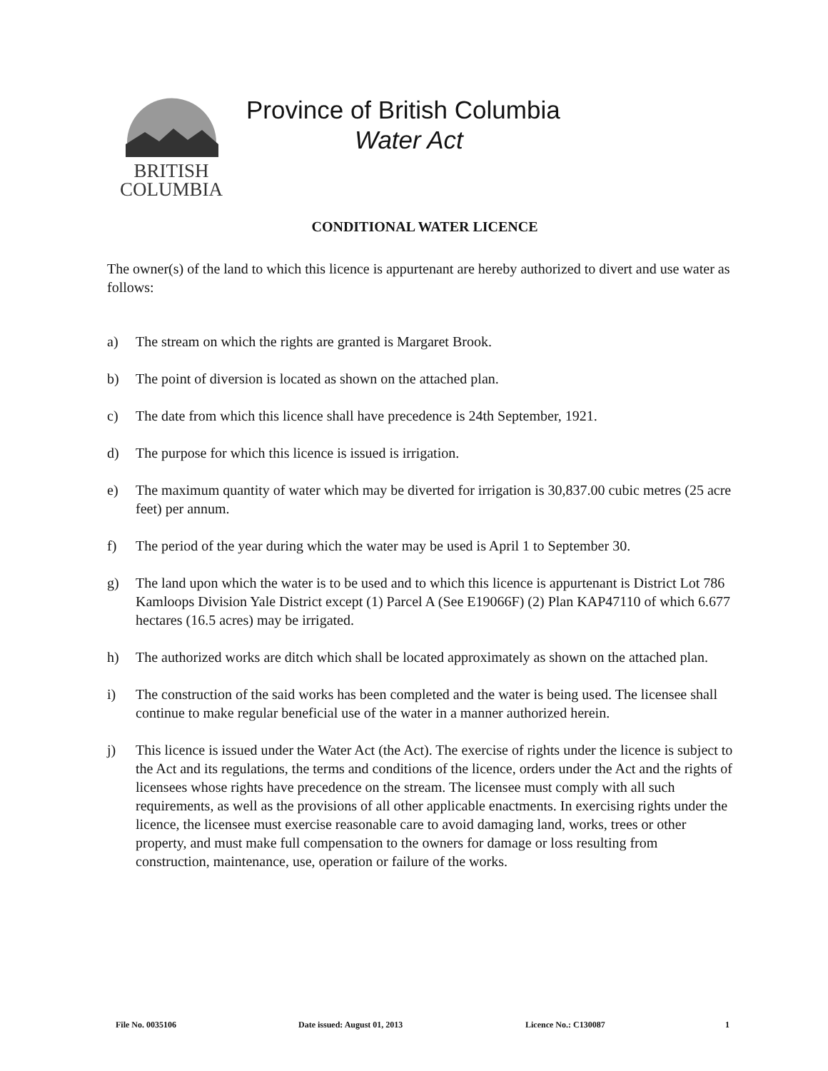BRITISH
COLUMBIA
Province of British Columbia
Water Act
CONDITIONAL WATER LICENCE
The owner(s) of the land to which this licence is appurtenant are hereby authorized to divert and use water as follows:
a) The stream on which the rights are granted is Margaret Brook.
b) The point of diversion is located as shown on the attached plan.
c) The date from which this licence shall have precedence is 24th September, 1921.
d) The purpose for which this licence is issued is irrigation.
e) The maximum quantity of water which may be diverted for irrigation is 30,837.00 cubic metres (25 acre feet) per annum.
f) The period of the year during which the water may be used is April 1 to September 30.
g) The land upon which the water is to be used and to which this licence is appurtenant is District Lot 786 Kamloops Division Yale District except (1) Parcel A (See E19066F) (2) Plan KAP47110 of which 6.677 hectares (16.5 acres) may be irrigated.
h) The authorized works are ditch which shall be located approximately as shown on the attached plan.
i) The construction of the said works has been completed and the water is being used. The licensee shall continue to make regular beneficial use of the water in a manner authorized herein.
j) This licence is issued under the Water Act (the Act). The exercise of rights under the licence is subject to the Act and its regulations, the terms and conditions of the licence, orders under the Act and the rights of licensees whose rights have precedence on the stream. The licensee must comply with all such requirements, as well as the provisions of all other applicable enactments. In exercising rights under the licence, the licensee must exercise reasonable care to avoid damaging land, works, trees or other property, and must make full compensation to the owners for damage or loss resulting from construction, maintenance, use, operation or failure of the works.
File No. 0035106 Date issued: August 01, 2013 Licence No.: C130087 1